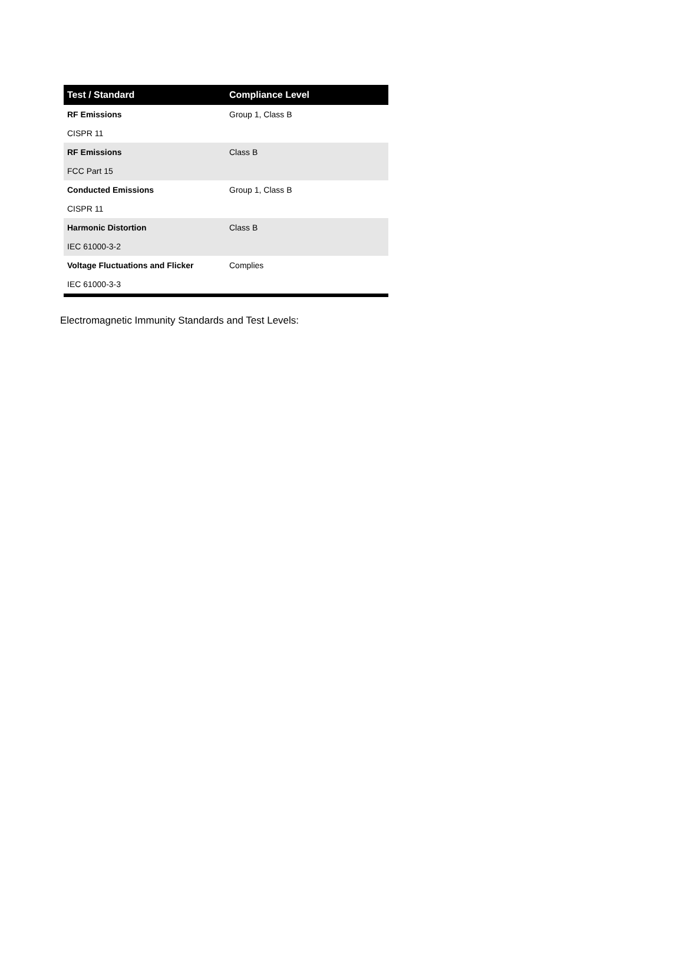| Test / Standard | Compliance Level |
| --- | --- |
| RF Emissions | Group 1, Class B |
| CISPR 11 | |
| RF Emissions | Class B |
| FCC Part 15 | |
| Conducted Emissions | Group 1, Class B |
| CISPR 11 | |
| Harmonic Distortion | Class B |
| IEC 61000-3-2 | |
| Voltage Fluctuations and Flicker | Complies |
| IEC 61000-3-3 | |
Electromagnetic Immunity Standards and Test Levels: